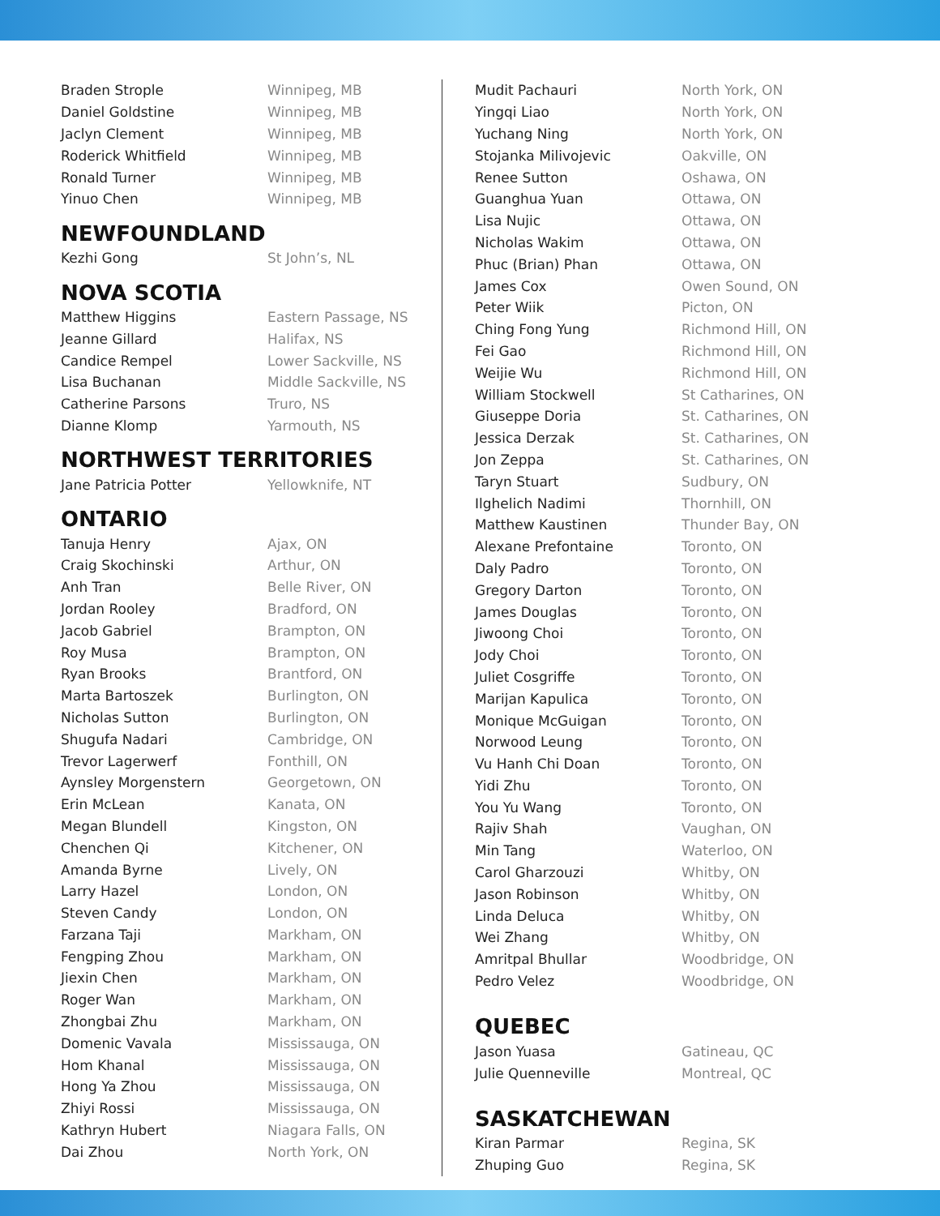| Braden Strople | Winnipeg, MB |
| Daniel Goldstine | Winnipeg, MB |
| Jaclyn Clement | Winnipeg, MB |
| Roderick Whitfield | Winnipeg, MB |
| Ronald Turner | Winnipeg, MB |
| Yinuo Chen | Winnipeg, MB |
NEWFOUNDLAND
| Kezhi Gong | St John’s, NL |
NOVA SCOTIA
| Matthew Higgins | Eastern Passage, NS |
| Jeanne Gillard | Halifax, NS |
| Candice Rempel | Lower Sackville, NS |
| Lisa Buchanan | Middle Sackville, NS |
| Catherine Parsons | Truro, NS |
| Dianne Klomp | Yarmouth, NS |
NORTHWEST TERRITORIES
| Jane Patricia Potter | Yellowknife, NT |
ONTARIO
| Tanuja Henry | Ajax, ON |
| Craig Skochinski | Arthur, ON |
| Anh Tran | Belle River, ON |
| Jordan Rooley | Bradford, ON |
| Jacob Gabriel | Brampton, ON |
| Roy Musa | Brampton, ON |
| Ryan Brooks | Brantford, ON |
| Marta Bartoszek | Burlington, ON |
| Nicholas Sutton | Burlington, ON |
| Shugufa Nadari | Cambridge, ON |
| Trevor Lagerwerf | Fonthill, ON |
| Aynsley Morgenstern | Georgetown, ON |
| Erin McLean | Kanata, ON |
| Megan Blundell | Kingston, ON |
| Chenchen Qi | Kitchener, ON |
| Amanda Byrne | Lively, ON |
| Larry Hazel | London, ON |
| Steven Candy | London, ON |
| Farzana Taji | Markham, ON |
| Fengping Zhou | Markham, ON |
| Jiexin Chen | Markham, ON |
| Roger Wan | Markham, ON |
| Zhongbai Zhu | Markham, ON |
| Domenic Vavala | Mississauga, ON |
| Hom Khanal | Mississauga, ON |
| Hong Ya Zhou | Mississauga, ON |
| Zhiyi Rossi | Mississauga, ON |
| Kathryn Hubert | Niagara Falls, ON |
| Dai Zhou | North York, ON |
| Mudit Pachauri | North York, ON |
| Yingqi Liao | North York, ON |
| Yuchang Ning | North York, ON |
| Stojanka Milivojevic | Oakville, ON |
| Renee Sutton | Oshawa, ON |
| Guanghua Yuan | Ottawa, ON |
| Lisa Nujic | Ottawa, ON |
| Nicholas Wakim | Ottawa, ON |
| Phuc (Brian) Phan | Ottawa, ON |
| James Cox | Owen Sound, ON |
| Peter Wiik | Picton, ON |
| Ching Fong Yung | Richmond Hill, ON |
| Fei Gao | Richmond Hill, ON |
| Weijie Wu | Richmond Hill, ON |
| William Stockwell | St Catharines, ON |
| Giuseppe Doria | St. Catharines, ON |
| Jessica Derzak | St. Catharines, ON |
| Jon Zeppa | St. Catharines, ON |
| Taryn Stuart | Sudbury, ON |
| Ilghelich Nadimi | Thornhill, ON |
| Matthew Kaustinen | Thunder Bay, ON |
| Alexane Prefontaine | Toronto, ON |
| Daly Padro | Toronto, ON |
| Gregory Darton | Toronto, ON |
| James Douglas | Toronto, ON |
| Jiwoong Choi | Toronto, ON |
| Jody Choi | Toronto, ON |
| Juliet Cosgriffe | Toronto, ON |
| Marijan Kapulica | Toronto, ON |
| Monique McGuigan | Toronto, ON |
| Norwood Leung | Toronto, ON |
| Vu Hanh Chi Doan | Toronto, ON |
| Yidi Zhu | Toronto, ON |
| You Yu Wang | Toronto, ON |
| Rajiv Shah | Vaughan, ON |
| Min Tang | Waterloo, ON |
| Carol Gharzouzi | Whitby, ON |
| Jason Robinson | Whitby, ON |
| Linda Deluca | Whitby, ON |
| Wei Zhang | Whitby, ON |
| Amritpal Bhullar | Woodbridge, ON |
| Pedro Velez | Woodbridge, ON |
QUEBEC
| Jason Yuasa | Gatineau, QC |
| Julie Quenneville | Montreal, QC |
SASKATCHEWAN
| Kiran Parmar | Regina, SK |
| Zhuping Guo | Regina, SK |